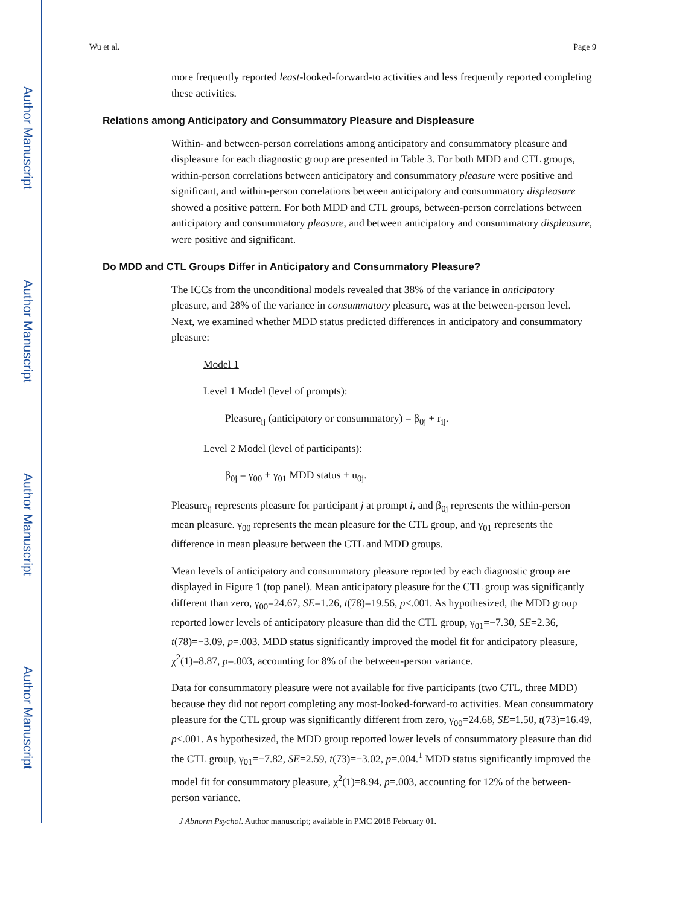Author Manuscript
Author Manuscript
Author Manuscript
Author Manuscript
Wu et al. Page 9
more frequently reported least-looked-forward-to activities and less frequently reported completing these activities.
Relations among Anticipatory and Consummatory Pleasure and Displeasure
Within- and between-person correlations among anticipatory and consummatory pleasure and displeasure for each diagnostic group are presented in Table 3. For both MDD and CTL groups, within-person correlations between anticipatory and consummatory pleasure were positive and significant, and within-person correlations between anticipatory and consummatory displeasure showed a positive pattern. For both MDD and CTL groups, between-person correlations between anticipatory and consummatory pleasure, and between anticipatory and consummatory displeasure, were positive and significant.
Do MDD and CTL Groups Differ in Anticipatory and Consummatory Pleasure?
The ICCs from the unconditional models revealed that 38% of the variance in anticipatory pleasure, and 28% of the variance in consummatory pleasure, was at the between-person level. Next, we examined whether MDD status predicted differences in anticipatory and consummatory pleasure:
Model 1
Level 1 Model (level of prompts):
Pleasure<sub>ij</sub> (anticipatory or consummatory) = β<sub>0j</sub> + r<sub>ij</sub>.
Level 2 Model (level of participants):
β<sub>0j</sub> = γ<sub>00</sub> + γ<sub>01</sub> MDD status + u<sub>0j</sub>.
Pleasure<sub>ij</sub> represents pleasure for participant j at prompt i, and β<sub>0j</sub> represents the within-person mean pleasure. γ<sub>00</sub> represents the mean pleasure for the CTL group, and γ<sub>01</sub> represents the difference in mean pleasure between the CTL and MDD groups.
Mean levels of anticipatory and consummatory pleasure reported by each diagnostic group are displayed in Figure 1 (top panel). Mean anticipatory pleasure for the CTL group was significantly different than zero, γ<sub>00</sub>=24.67, SE=1.26, t(78)=19.56, p<.001. As hypothesized, the MDD group reported lower levels of anticipatory pleasure than did the CTL group, γ<sub>01</sub>=−7.30, SE=2.36, t(78)=−3.09, p=.003. MDD status significantly improved the model fit for anticipatory pleasure, χ<sup>2</sup>(1)=8.87, p=.003, accounting for 8% of the between-person variance.
Data for consummatory pleasure were not available for five participants (two CTL, three MDD) because they did not report completing any most-looked-forward-to activities. Mean consummatory pleasure for the CTL group was significantly different from zero, γ<sub>00</sub>=24.68, SE=1.50, t(73)=16.49, p<.001. As hypothesized, the MDD group reported lower levels of consummatory pleasure than did the CTL group, γ<sub>01</sub>=−7.82, SE=2.59, t(73)=−3.02, p=.004.<sup>1</sup> MDD status significantly improved the model fit for consummatory pleasure, χ<sup>2</sup>(1)=8.94, p=.003, accounting for 12% of the between-person variance.
J Abnorm Psychol. Author manuscript; available in PMC 2018 February 01.